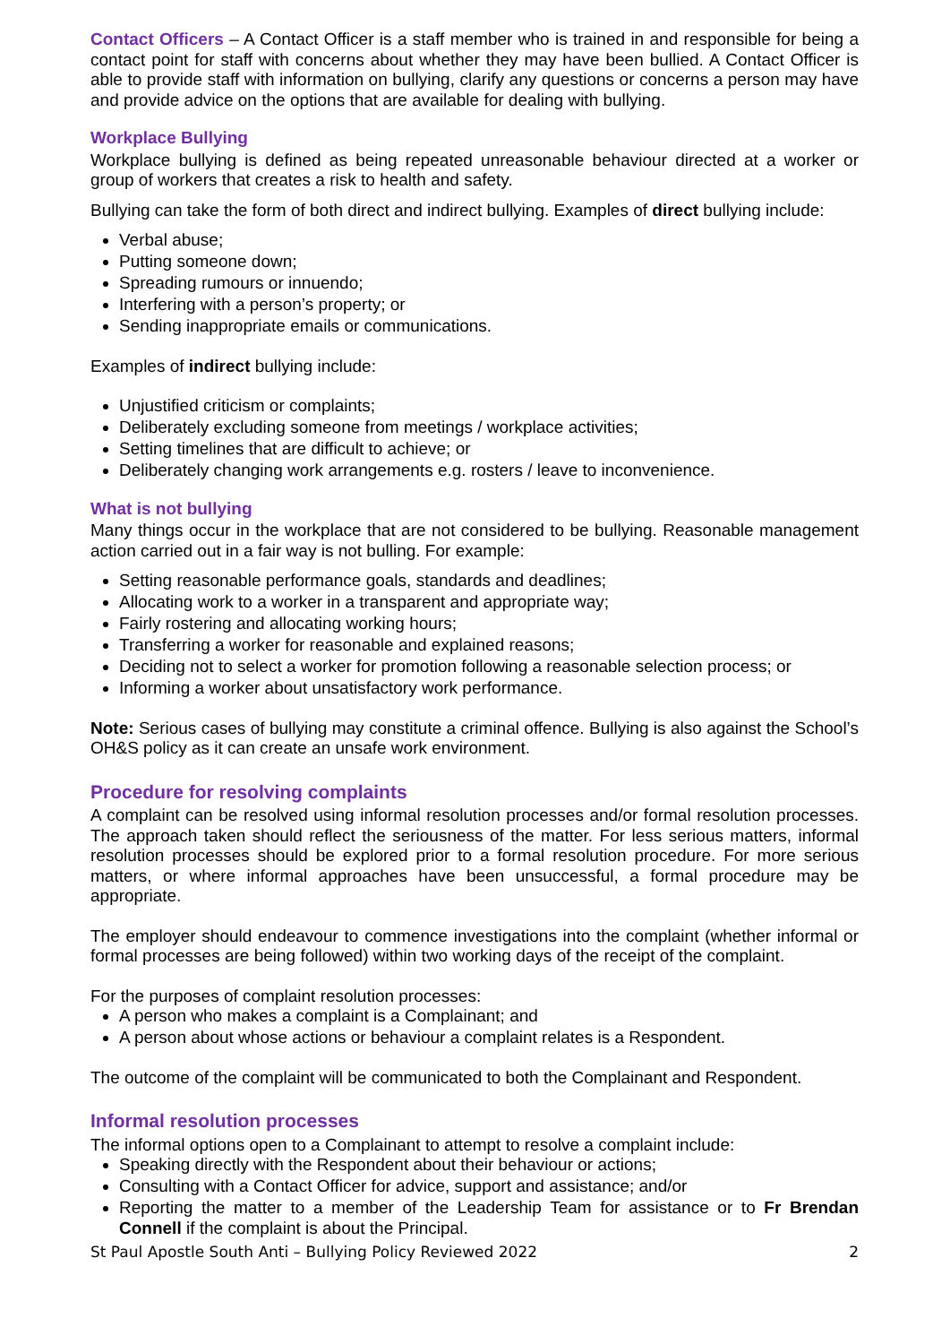Contact Officers – A Contact Officer is a staff member who is trained in and responsible for being a contact point for staff with concerns about whether they may have been bullied. A Contact Officer is able to provide staff with information on bullying, clarify any questions or concerns a person may have and provide advice on the options that are available for dealing with bullying.
Workplace Bullying
Workplace bullying is defined as being repeated unreasonable behaviour directed at a worker or group of workers that creates a risk to health and safety.
Bullying can take the form of both direct and indirect bullying. Examples of direct bullying include:
Verbal abuse;
Putting someone down;
Spreading rumours or innuendo;
Interfering with a person’s property; or
Sending inappropriate emails or communications.
Examples of indirect bullying include:
Unjustified criticism or complaints;
Deliberately excluding someone from meetings / workplace activities;
Setting timelines that are difficult to achieve; or
Deliberately changing work arrangements e.g. rosters / leave to inconvenience.
What is not bullying
Many things occur in the workplace that are not considered to be bullying. Reasonable management action carried out in a fair way is not bulling. For example:
Setting reasonable performance goals, standards and deadlines;
Allocating work to a worker in a transparent and appropriate way;
Fairly rostering and allocating working hours;
Transferring a worker for reasonable and explained reasons;
Deciding not to select a worker for promotion following a reasonable selection process; or
Informing a worker about unsatisfactory work performance.
Note: Serious cases of bullying may constitute a criminal offence. Bullying is also against the School’s OH&S policy as it can create an unsafe work environment.
Procedure for resolving complaints
A complaint can be resolved using informal resolution processes and/or formal resolution processes. The approach taken should reflect the seriousness of the matter. For less serious matters, informal resolution processes should be explored prior to a formal resolution procedure. For more serious matters, or where informal approaches have been unsuccessful, a formal procedure may be appropriate.
The employer should endeavour to commence investigations into the complaint (whether informal or formal processes are being followed) within two working days of the receipt of the complaint.
For the purposes of complaint resolution processes:
A person who makes a complaint is a Complainant; and
A person about whose actions or behaviour a complaint relates is a Respondent.
The outcome of the complaint will be communicated to both the Complainant and Respondent.
Informal resolution processes
The informal options open to a Complainant to attempt to resolve a complaint include:
Speaking directly with the Respondent about their behaviour or actions;
Consulting with a Contact Officer for advice, support and assistance; and/or
Reporting the matter to a member of the Leadership Team for assistance or to Fr Brendan Connell if the complaint is about the Principal.
St Paul Apostle South Anti – Bullying Policy Reviewed 2022 2